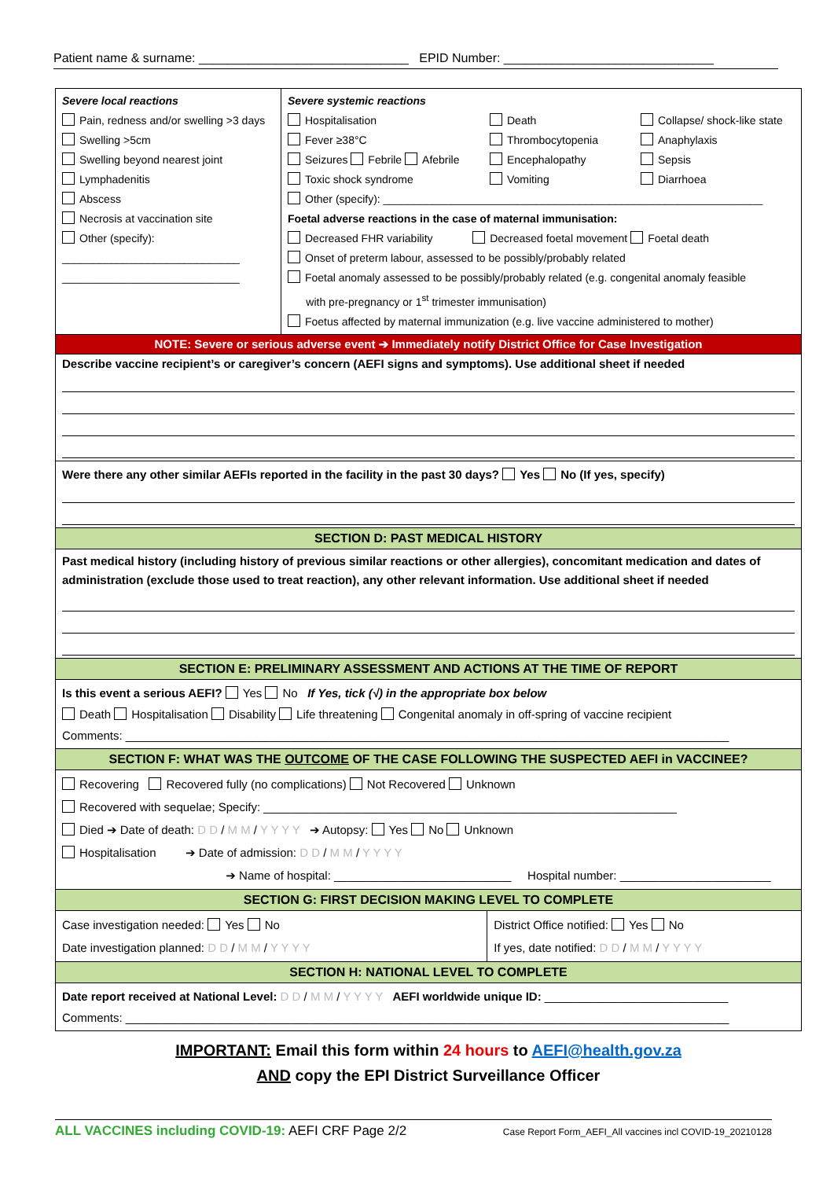Patient name & surname: ______________________________ EPID Number: ______________________________
| Severe local reactions Pain, redness and/or swelling >3 days Swelling >5cm Swelling beyond nearest joint Lymphadenitis Abscess Necrosis at vaccination site Other (specify): _____________________________ _____________________________ | Severe systemic reactions Hospitalisation Fever ≥38°C Seizures Febrile Afebrile Toxic shock syndrome Death Thrombocytopenia Encephalopathy Vomiting Collapse/ shock-like state Anaphylaxis Sepsis Diarrhoea Other (specify): ______________________________________________________________ Foetal adverse reactions in the case of maternal immunisation: Decreased FHR variability Decreased foetal movement Foetal death Onset of preterm labour, assessed to be possibly/probably related Foetal anomaly assessed to be possibly/probably related (e.g. congenital anomaly feasible with pre-pregnancy or 1<sup>st</sup> trimester immunisation) Foetus affected by maternal immunization (e.g. live vaccine administered to mother) | |
| NOTE: Severe or serious adverse event ➔ Immediately notify District Office for Case Investigation | | |
| Describe vaccine recipient’s or caregiver’s concern (AEFI signs and symptoms). Use additional sheet if needed | | |
| Were there any other similar AEFIs reported in the facility in the past 30 days? Yes No (If yes, specify) | | |
| SECTION D: PAST MEDICAL HISTORY | | |
| Past medical history (including history of previous similar reactions or other allergies), concomitant medication and dates of administration (exclude those used to treat reaction), any other relevant information. Use additional sheet if needed | | |
| SECTION E: PRELIMINARY ASSESSMENT AND ACTIONS AT THE TIME OF REPORT | | |
| Is this event a serious AEFI? Yes No If Yes, tick (√) in the appropriate box below Death Hospitalisation Disability Life threatening Congenital anomaly in off-spring of vaccine recipient Comments: ____________________________________________________________________________________________ | | |
| SECTION F: WHAT WAS THE OUTCOME OF THE CASE FOLLOWING THE SUSPECTED AEFI in VACCINEE? | | |
| Recovering Recovered fully (no complications) Not Recovered Unknown Recovered with sequelae; Specify: _______________________________________________________________ Died ➔ Date of death: D D / M M / Y Y Y Y ➔ Autopsy: Yes No Unknown Hospitalisation ➔ Date of admission: D D / M M / Y Y Y Y ➔ Name of hospital: ___________________________ Hospital number: _______________________ | | |
| SECTION G: FIRST DECISION MAKING LEVEL TO COMPLETE | | |
| Case investigation needed: Yes No Date investigation planned: D D / M M / Y Y Y Y | | District Office notified: Yes No If yes, date notified: D D / M M / Y Y Y Y |
| SECTION H: NATIONAL LEVEL TO COMPLETE | | |
| Date report received at National Level: D D / M M / Y Y Y Y AEFI worldwide unique ID: ____________________________ Comments: ____________________________________________________________________________________________ | | |
IMPORTANT: Email this form within 24 hours to AEFI@health.gov.za
AND copy the EPI District Surveillance Officer
ALL VACCINES including COVID-19: AEFI CRF Page 2/2 Case Report Form_AEFI_All vaccines incl COVID-19_20210128